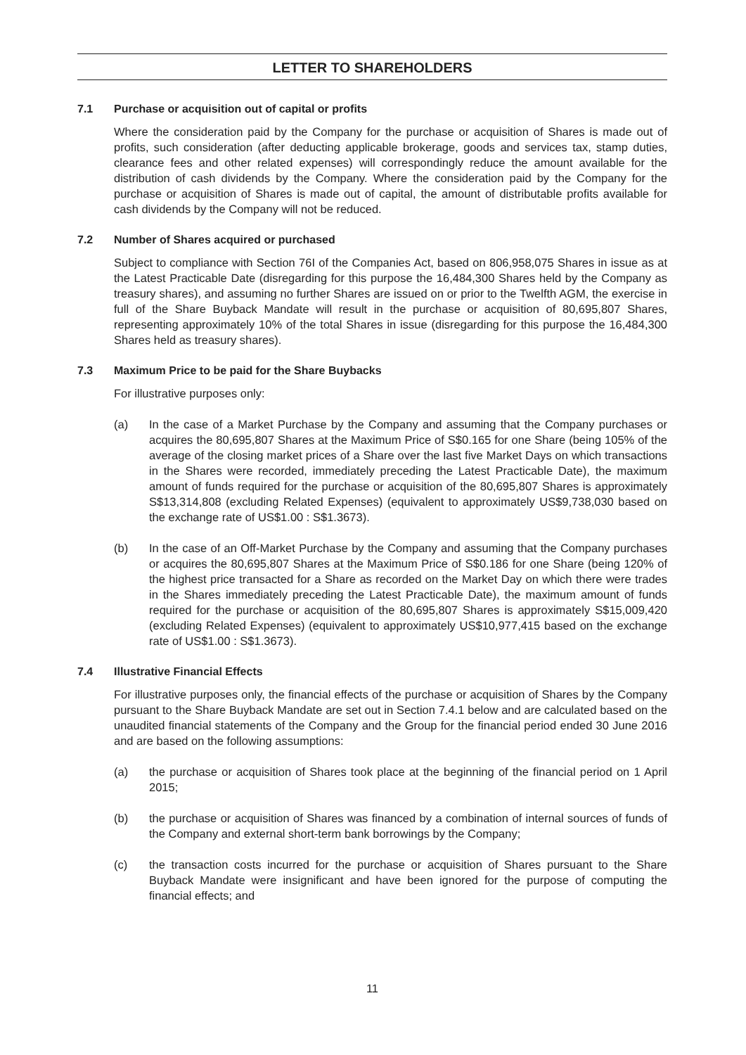LETTER TO SHAREHOLDERS
7.1 Purchase or acquisition out of capital or profits
Where the consideration paid by the Company for the purchase or acquisition of Shares is made out of profits, such consideration (after deducting applicable brokerage, goods and services tax, stamp duties, clearance fees and other related expenses) will correspondingly reduce the amount available for the distribution of cash dividends by the Company. Where the consideration paid by the Company for the purchase or acquisition of Shares is made out of capital, the amount of distributable profits available for cash dividends by the Company will not be reduced.
7.2 Number of Shares acquired or purchased
Subject to compliance with Section 76I of the Companies Act, based on 806,958,075 Shares in issue as at the Latest Practicable Date (disregarding for this purpose the 16,484,300 Shares held by the Company as treasury shares), and assuming no further Shares are issued on or prior to the Twelfth AGM, the exercise in full of the Share Buyback Mandate will result in the purchase or acquisition of 80,695,807 Shares, representing approximately 10% of the total Shares in issue (disregarding for this purpose the 16,484,300 Shares held as treasury shares).
7.3 Maximum Price to be paid for the Share Buybacks
For illustrative purposes only:
(a) In the case of a Market Purchase by the Company and assuming that the Company purchases or acquires the 80,695,807 Shares at the Maximum Price of S$0.165 for one Share (being 105% of the average of the closing market prices of a Share over the last five Market Days on which transactions in the Shares were recorded, immediately preceding the Latest Practicable Date), the maximum amount of funds required for the purchase or acquisition of the 80,695,807 Shares is approximately S$13,314,808 (excluding Related Expenses) (equivalent to approximately US$9,738,030 based on the exchange rate of US$1.00 : S$1.3673).
(b) In the case of an Off-Market Purchase by the Company and assuming that the Company purchases or acquires the 80,695,807 Shares at the Maximum Price of S$0.186 for one Share (being 120% of the highest price transacted for a Share as recorded on the Market Day on which there were trades in the Shares immediately preceding the Latest Practicable Date), the maximum amount of funds required for the purchase or acquisition of the 80,695,807 Shares is approximately S$15,009,420 (excluding Related Expenses) (equivalent to approximately US$10,977,415 based on the exchange rate of US$1.00 : S$1.3673).
7.4 Illustrative Financial Effects
For illustrative purposes only, the financial effects of the purchase or acquisition of Shares by the Company pursuant to the Share Buyback Mandate are set out in Section 7.4.1 below and are calculated based on the unaudited financial statements of the Company and the Group for the financial period ended 30 June 2016 and are based on the following assumptions:
(a) the purchase or acquisition of Shares took place at the beginning of the financial period on 1 April 2015;
(b) the purchase or acquisition of Shares was financed by a combination of internal sources of funds of the Company and external short-term bank borrowings by the Company;
(c) the transaction costs incurred for the purchase or acquisition of Shares pursuant to the Share Buyback Mandate were insignificant and have been ignored for the purpose of computing the financial effects; and
11